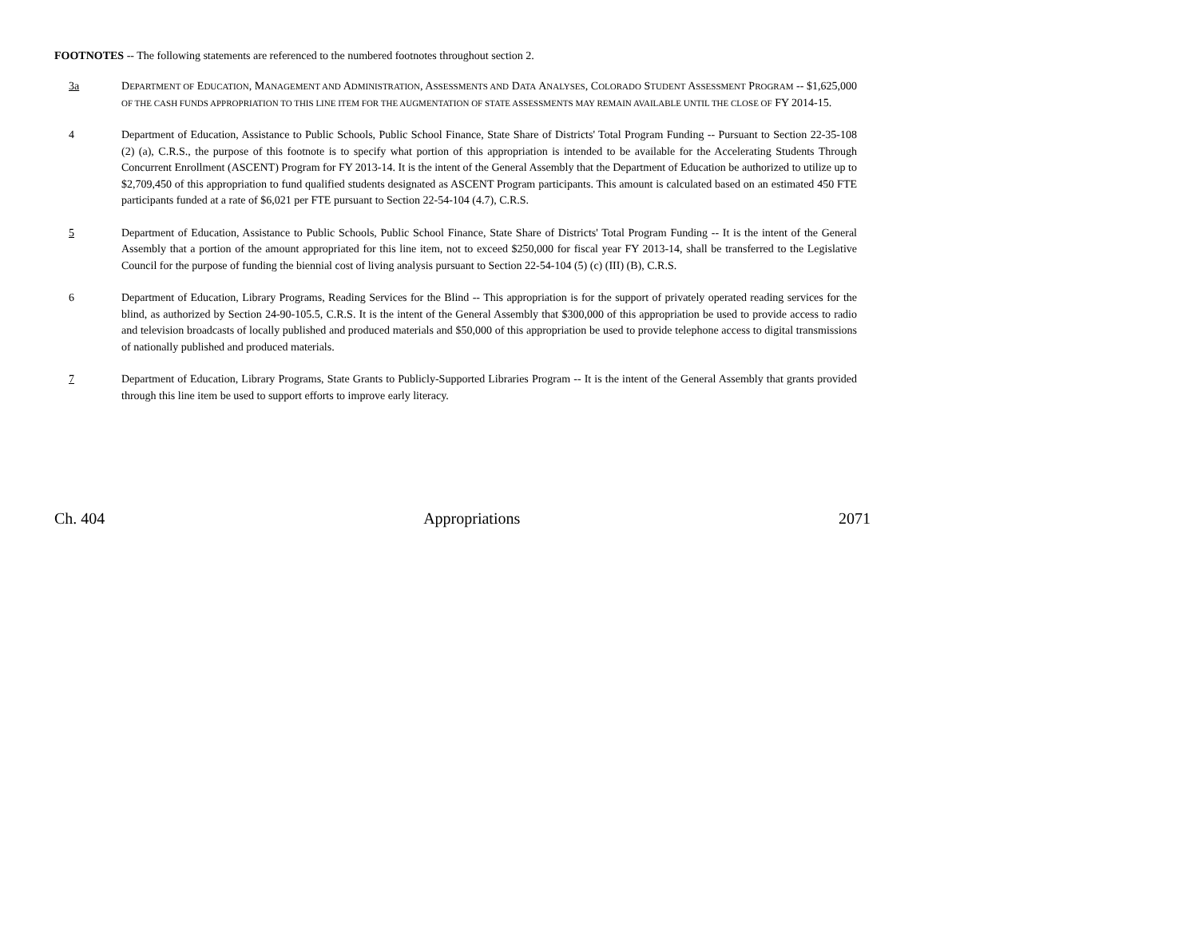FOOTNOTES -- The following statements are referenced to the numbered footnotes throughout section 2.
3a DEPARTMENT OF EDUCATION, MANAGEMENT AND ADMINISTRATION, ASSESSMENTS AND DATA ANALYSES, COLORADO STUDENT ASSESSMENT PROGRAM -- $1,625,000 OF THE CASH FUNDS APPROPRIATION TO THIS LINE ITEM FOR THE AUGMENTATION OF STATE ASSESSMENTS MAY REMAIN AVAILABLE UNTIL THE CLOSE OF FY 2014-15.
4 Department of Education, Assistance to Public Schools, Public School Finance, State Share of Districts' Total Program Funding -- Pursuant to Section 22-35-108 (2) (a), C.R.S., the purpose of this footnote is to specify what portion of this appropriation is intended to be available for the Accelerating Students Through Concurrent Enrollment (ASCENT) Program for FY 2013-14. It is the intent of the General Assembly that the Department of Education be authorized to utilize up to $2,709,450 of this appropriation to fund qualified students designated as ASCENT Program participants. This amount is calculated based on an estimated 450 FTE participants funded at a rate of $6,021 per FTE pursuant to Section 22-54-104 (4.7), C.R.S.
5 Department of Education, Assistance to Public Schools, Public School Finance, State Share of Districts' Total Program Funding -- It is the intent of the General Assembly that a portion of the amount appropriated for this line item, not to exceed $250,000 for fiscal year FY 2013-14, shall be transferred to the Legislative Council for the purpose of funding the biennial cost of living analysis pursuant to Section 22-54-104 (5) (c) (III) (B), C.R.S.
6 Department of Education, Library Programs, Reading Services for the Blind -- This appropriation is for the support of privately operated reading services for the blind, as authorized by Section 24-90-105.5, C.R.S. It is the intent of the General Assembly that $300,000 of this appropriation be used to provide access to radio and television broadcasts of locally published and produced materials and $50,000 of this appropriation be used to provide telephone access to digital transmissions of nationally published and produced materials.
7 Department of Education, Library Programs, State Grants to Publicly-Supported Libraries Program -- It is the intent of the General Assembly that grants provided through this line item be used to support efforts to improve early literacy.
Ch. 404 Appropriations 2071